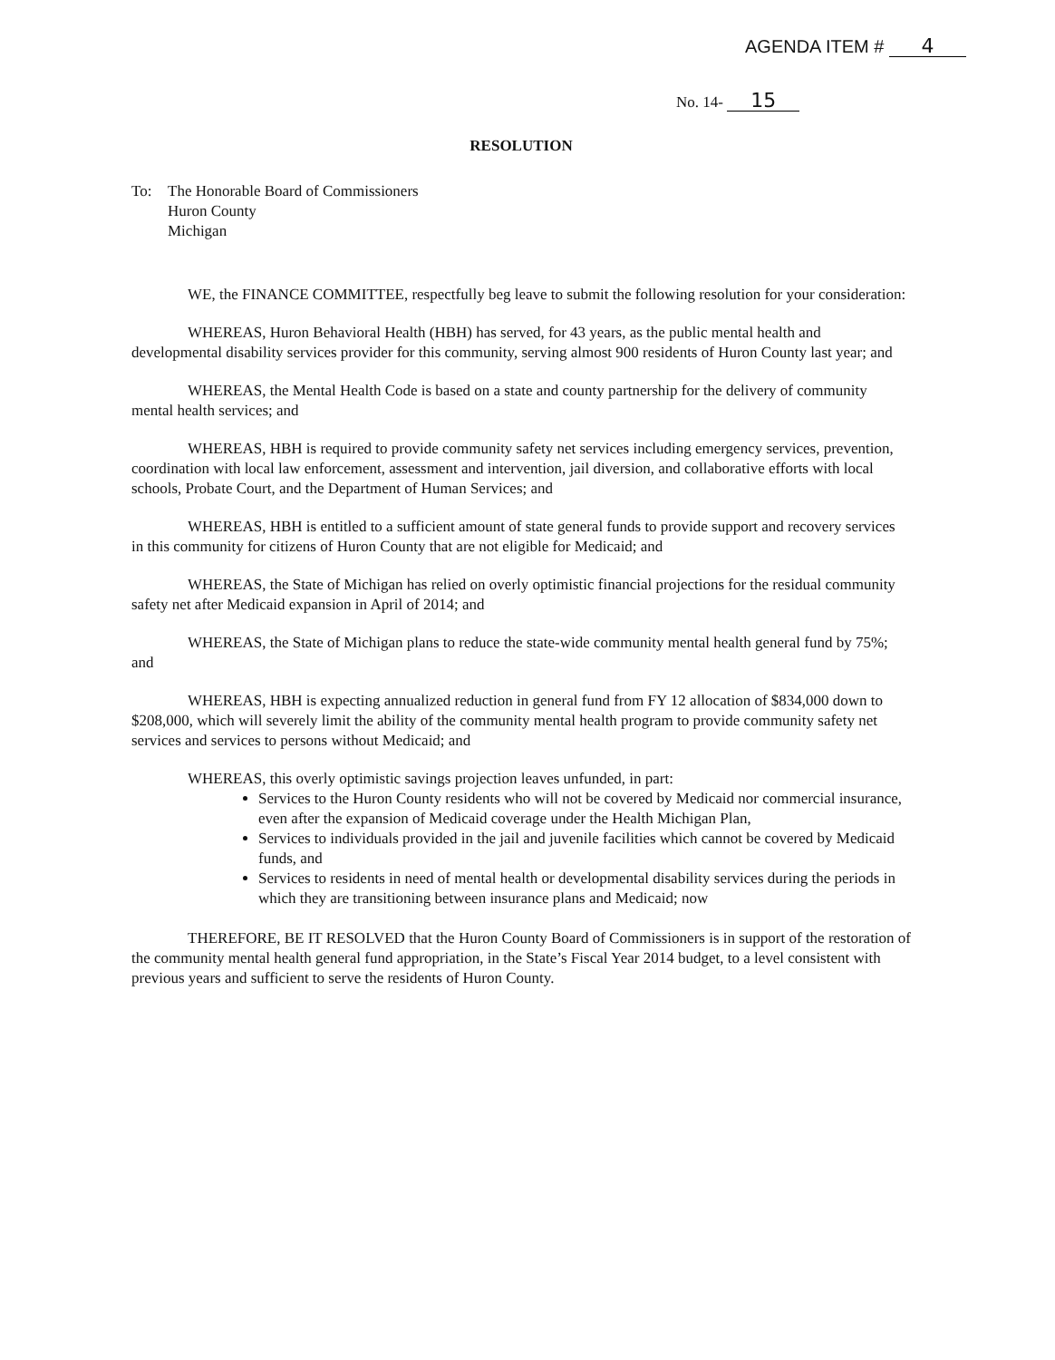AGENDA ITEM # 4
No. 14- 15
RESOLUTION
To: The Honorable Board of Commissioners
Huron County
Michigan
WE, the FINANCE COMMITTEE, respectfully beg leave to submit the following resolution for your consideration:
WHEREAS, Huron Behavioral Health (HBH) has served, for 43 years, as the public mental health and developmental disability services provider for this community, serving almost 900 residents of Huron County last year; and
WHEREAS, the Mental Health Code is based on a state and county partnership for the delivery of community mental health services; and
WHEREAS, HBH is required to provide community safety net services including emergency services, prevention, coordination with local law enforcement, assessment and intervention, jail diversion, and collaborative efforts with local schools, Probate Court, and the Department of Human Services; and
WHEREAS, HBH is entitled to a sufficient amount of state general funds to provide support and recovery services in this community for citizens of Huron County that are not eligible for Medicaid; and
WHEREAS, the State of Michigan has relied on overly optimistic financial projections for the residual community safety net after Medicaid expansion in April of 2014; and
WHEREAS, the State of Michigan plans to reduce the state-wide community mental health general fund by 75%; and
WHEREAS, HBH is expecting annualized reduction in general fund from FY 12 allocation of $834,000 down to $208,000, which will severely limit the ability of the community mental health program to provide community safety net services and services to persons without Medicaid; and
WHEREAS, this overly optimistic savings projection leaves unfunded, in part:
Services to the Huron County residents who will not be covered by Medicaid nor commercial insurance, even after the expansion of Medicaid coverage under the Health Michigan Plan,
Services to individuals provided in the jail and juvenile facilities which cannot be covered by Medicaid funds, and
Services to residents in need of mental health or developmental disability services during the periods in which they are transitioning between insurance plans and Medicaid; now
THEREFORE, BE IT RESOLVED that the Huron County Board of Commissioners is in support of the restoration of the community mental health general fund appropriation, in the State’s Fiscal Year 2014 budget, to a level consistent with previous years and sufficient to serve the residents of Huron County.